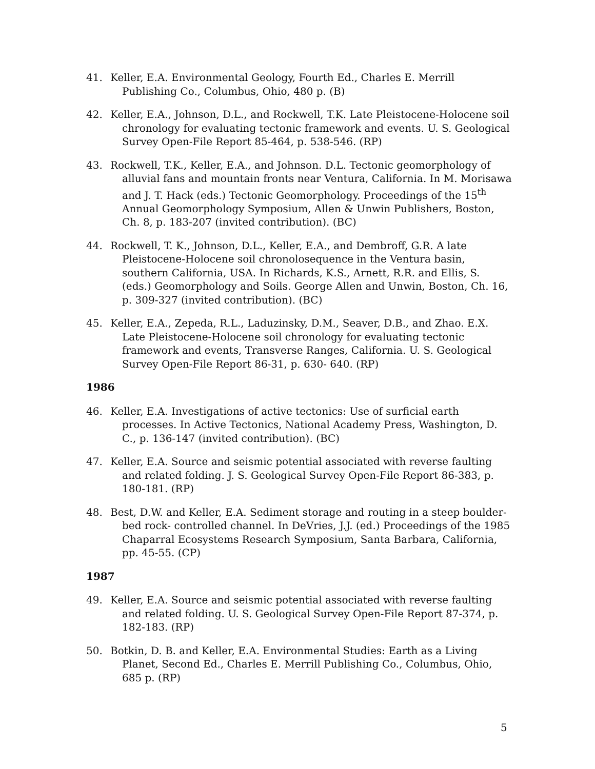41. Keller, E.A. Environmental Geology, Fourth Ed., Charles E. Merrill Publishing Co., Columbus, Ohio, 480 p. (B)
42. Keller, E.A., Johnson, D.L., and Rockwell, T.K. Late Pleistocene-Holocene soil chronology for evaluating tectonic framework and events. U. S. Geological Survey Open-File Report 85-464, p. 538-546. (RP)
43. Rockwell, T.K., Keller, E.A., and Johnson. D.L. Tectonic geomorphology of alluvial fans and mountain fronts near Ventura, California. In M. Morisawa and J. T. Hack (eds.) Tectonic Geomorphology. Proceedings of the 15<sup>th</sup> Annual Geomorphology Symposium, Allen & Unwin Publishers, Boston, Ch. 8, p. 183-207 (invited contribution). (BC)
44. Rockwell, T. K., Johnson, D.L., Keller, E.A., and Dembroff, G.R. A late Pleistocene-Holocene soil chronolosequence in the Ventura basin, southern California, USA. In Richards, K.S., Arnett, R.R. and Ellis, S. (eds.) Geomorphology and Soils. George Allen and Unwin, Boston, Ch. 16, p. 309-327 (invited contribution). (BC)
45. Keller, E.A., Zepeda, R.L., Laduzinsky, D.M., Seaver, D.B., and Zhao. E.X. Late Pleistocene-Holocene soil chronology for evaluating tectonic framework and events, Transverse Ranges, California. U. S. Geological Survey Open-File Report 86-31, p. 630- 640. (RP)
1986
46. Keller, E.A. Investigations of active tectonics: Use of surficial earth processes. In Active Tectonics, National Academy Press, Washington, D. C., p. 136-147 (invited contribution). (BC)
47. Keller, E.A. Source and seismic potential associated with reverse faulting and related folding. J. S. Geological Survey Open-File Report 86-383, p. 180-181. (RP)
48. Best, D.W. and Keller, E.A. Sediment storage and routing in a steep boulder-bed rock- controlled channel. In DeVries, J.J. (ed.) Proceedings of the 1985 Chaparral Ecosystems Research Symposium, Santa Barbara, California, pp. 45-55. (CP)
1987
49. Keller, E.A. Source and seismic potential associated with reverse faulting and related folding. U. S. Geological Survey Open-File Report 87-374, p. 182-183. (RP)
50. Botkin, D. B. and Keller, E.A. Environmental Studies: Earth as a Living Planet, Second Ed., Charles E. Merrill Publishing Co., Columbus, Ohio, 685 p. (RP)
5